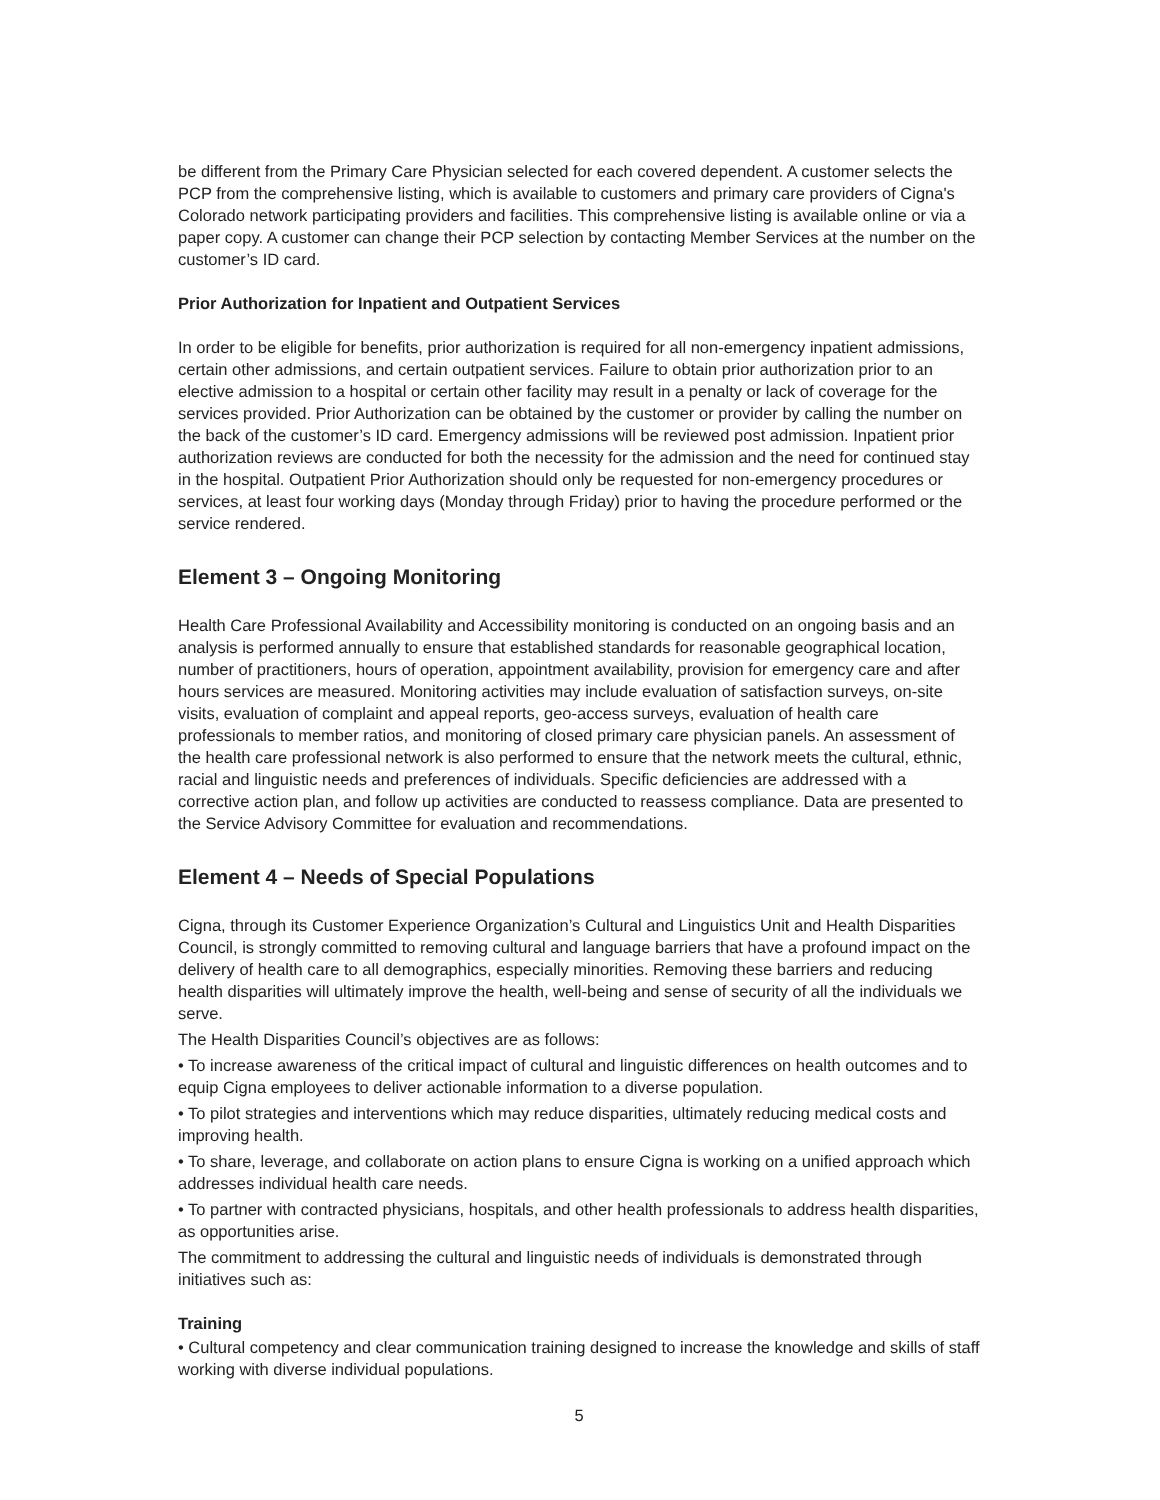be different from the Primary Care Physician selected for each covered dependent. A customer selects the PCP from the comprehensive listing, which is available to customers and primary care providers of Cigna's Colorado network participating providers and facilities. This comprehensive listing is available online or via a paper copy. A customer can change their PCP selection by contacting Member Services at the number on the customer’s ID card.
Prior Authorization for Inpatient and Outpatient Services
In order to be eligible for benefits, prior authorization is required for all non-emergency inpatient admissions, certain other admissions, and certain outpatient services. Failure to obtain prior authorization prior to an elective admission to a hospital or certain other facility may result in a penalty or lack of coverage for the services provided. Prior Authorization can be obtained by the customer or provider by calling the number on the back of the customer’s ID card. Emergency admissions will be reviewed post admission. Inpatient prior authorization reviews are conducted for both the necessity for the admission and the need for continued stay in the hospital. Outpatient Prior Authorization should only be requested for non-emergency procedures or services, at least four working days (Monday through Friday) prior to having the procedure performed or the service rendered.
Element 3 – Ongoing Monitoring
Health Care Professional Availability and Accessibility monitoring is conducted on an ongoing basis and an analysis is performed annually to ensure that established standards for reasonable geographical location, number of practitioners, hours of operation, appointment availability, provision for emergency care and after hours services are measured. Monitoring activities may include evaluation of satisfaction surveys, on-site visits, evaluation of complaint and appeal reports, geo-access surveys, evaluation of health care professionals to member ratios, and monitoring of closed primary care physician panels. An assessment of the health care professional network is also performed to ensure that the network meets the cultural, ethnic, racial and linguistic needs and preferences of individuals. Specific deficiencies are addressed with a corrective action plan, and follow up activities are conducted to reassess compliance. Data are presented to the Service Advisory Committee for evaluation and recommendations.
Element 4 – Needs of Special Populations
Cigna, through its Customer Experience Organization’s Cultural and Linguistics Unit and Health Disparities Council, is strongly committed to removing cultural and language barriers that have a profound impact on the delivery of health care to all demographics, especially minorities. Removing these barriers and reducing health disparities will ultimately improve the health, well-being and sense of security of all the individuals we serve.
The Health Disparities Council’s objectives are as follows:
• To increase awareness of the critical impact of cultural and linguistic differences on health outcomes and to equip Cigna employees to deliver actionable information to a diverse population.
• To pilot strategies and interventions which may reduce disparities, ultimately reducing medical costs and improving health.
• To share, leverage, and collaborate on action plans to ensure Cigna is working on a unified approach which addresses individual health care needs.
• To partner with contracted physicians, hospitals, and other health professionals to address health disparities, as opportunities arise.
The commitment to addressing the cultural and linguistic needs of individuals is demonstrated through initiatives such as:
Training
• Cultural competency and clear communication training designed to increase the knowledge and skills of staff working with diverse individual populations.
5